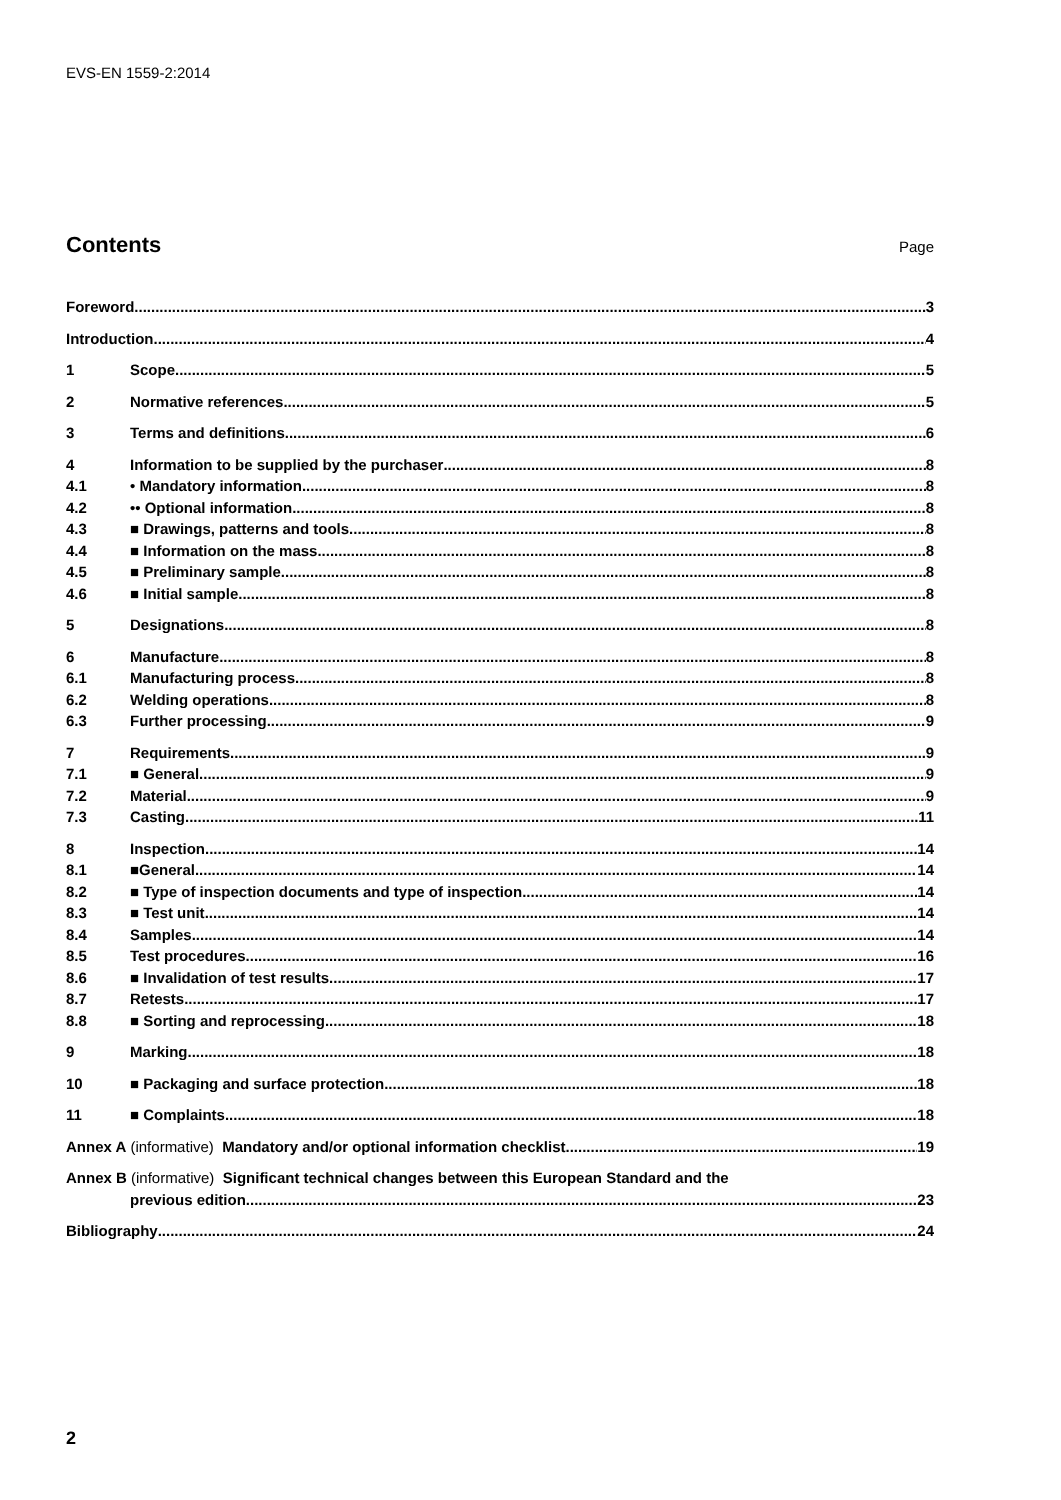EVS-EN 1559-2:2014
Contents
Page
Foreword 3
Introduction 4
1 Scope 5
2 Normative references 5
3 Terms and definitions 6
4 Information to be supplied by the purchaser 8
4.1 • Mandatory information 8
4.2 •• Optional information 8
4.3 ■ Drawings, patterns and tools 8
4.4 ■ Information on the mass 8
4.5 ■ Preliminary sample 8
4.6 ■ Initial sample 8
5 Designations 8
6 Manufacture 8
6.1 Manufacturing process 8
6.2 Welding operations 8
6.3 Further processing 9
7 Requirements 9
7.1 ■ General 9
7.2 Material 9
7.3 Casting 11
8 Inspection 14
8.1 ■General 14
8.2 ■ Type of inspection documents and type of inspection 14
8.3 ■ Test unit 14
8.4 Samples 14
8.5 Test procedures 16
8.6 ■ Invalidation of test results 17
8.7 Retests 17
8.8 ■ Sorting and reprocessing 18
9 Marking 18
10 ■ Packaging and surface protection 18
11 ■ Complaints 18
Annex A (informative) Mandatory and/or optional information checklist 19
Annex B (informative) Significant technical changes between this European Standard and the
previous edition 23
Bibliography 24
2